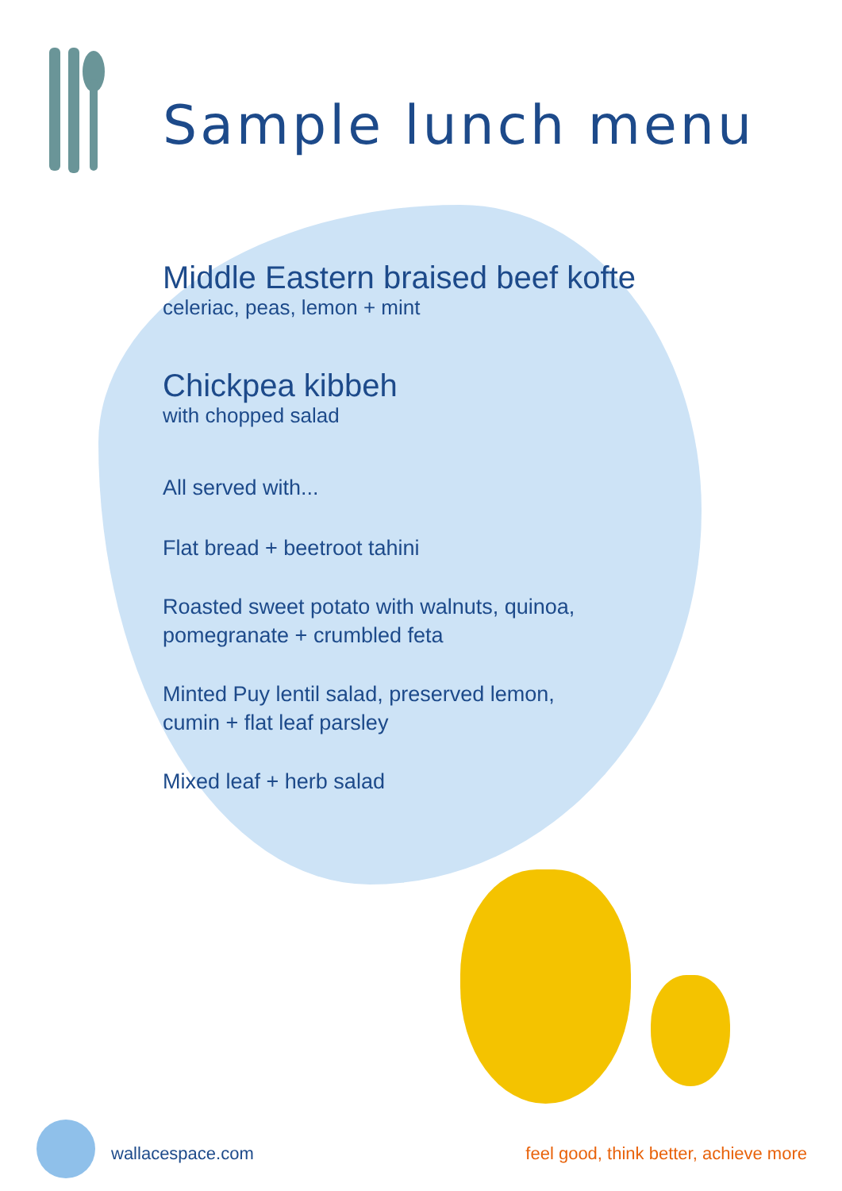Sample lunch menu
Middle Eastern braised beef kofte
celeriac, peas, lemon + mint
Chickpea kibbeh
with chopped salad
All served with...
Flat bread + beetroot tahini
Roasted sweet potato with walnuts, quinoa,
pomegranate + crumbled feta
Minted Puy lentil salad, preserved lemon,
cumin + flat leaf parsley
Mixed leaf + herb salad
wallacespace.com
feel good, think better, achieve more